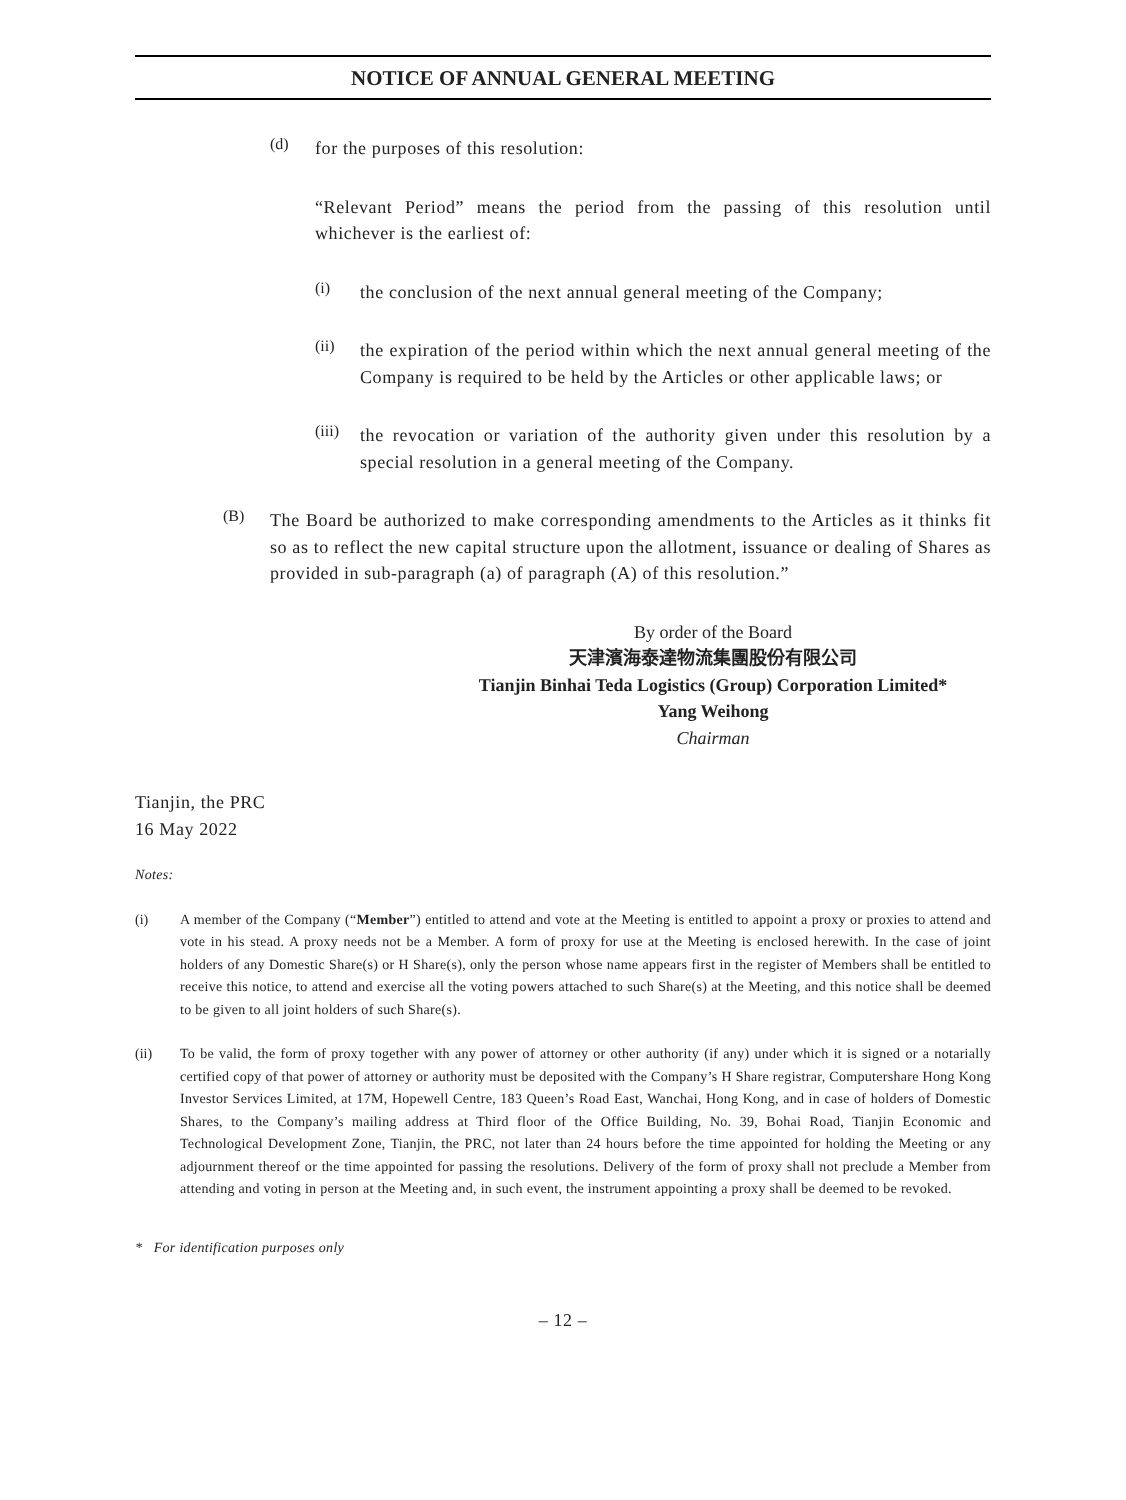NOTICE OF ANNUAL GENERAL MEETING
(d)
for the purposes of this resolution:
“Relevant Period” means the period from the passing of this resolution until whichever is the earliest of:
(i)
the conclusion of the next annual general meeting of the Company;
(ii)
the expiration of the period within which the next annual general meeting of the Company is required to be held by the Articles or other applicable laws; or
(iii)
the revocation or variation of the authority given under this resolution by a special resolution in a general meeting of the Company.
(B)
The Board be authorized to make corresponding amendments to the Articles as it thinks fit so as to reflect the new capital structure upon the allotment, issuance or dealing of Shares as provided in sub-paragraph (a) of paragraph (A) of this resolution.”
By order of the Board
天津濱海泰達物流集團股份有限公司
Tianjin Binhai Teda Logistics (Group) Corporation Limited*
Yang Weihong
Chairman
Tianjin, the PRC
16 May 2022
Notes:
(i) A member of the Company (“Member”) entitled to attend and vote at the Meeting is entitled to appoint a proxy or proxies to attend and vote in his stead. A proxy needs not be a Member. A form of proxy for use at the Meeting is enclosed herewith. In the case of joint holders of any Domestic Share(s) or H Share(s), only the person whose name appears first in the register of Members shall be entitled to receive this notice, to attend and exercise all the voting powers attached to such Share(s) at the Meeting, and this notice shall be deemed to be given to all joint holders of such Share(s).
(ii) To be valid, the form of proxy together with any power of attorney or other authority (if any) under which it is signed or a notarially certified copy of that power of attorney or authority must be deposited with the Company’s H Share registrar, Computershare Hong Kong Investor Services Limited, at 17M, Hopewell Centre, 183 Queen’s Road East, Wanchai, Hong Kong, and in case of holders of Domestic Shares, to the Company’s mailing address at Third floor of the Office Building, No. 39, Bohai Road, Tianjin Economic and Technological Development Zone, Tianjin, the PRC, not later than 24 hours before the time appointed for holding the Meeting or any adjournment thereof or the time appointed for passing the resolutions. Delivery of the form of proxy shall not preclude a Member from attending and voting in person at the Meeting and, in such event, the instrument appointing a proxy shall be deemed to be revoked.
* For identification purposes only
– 12 –